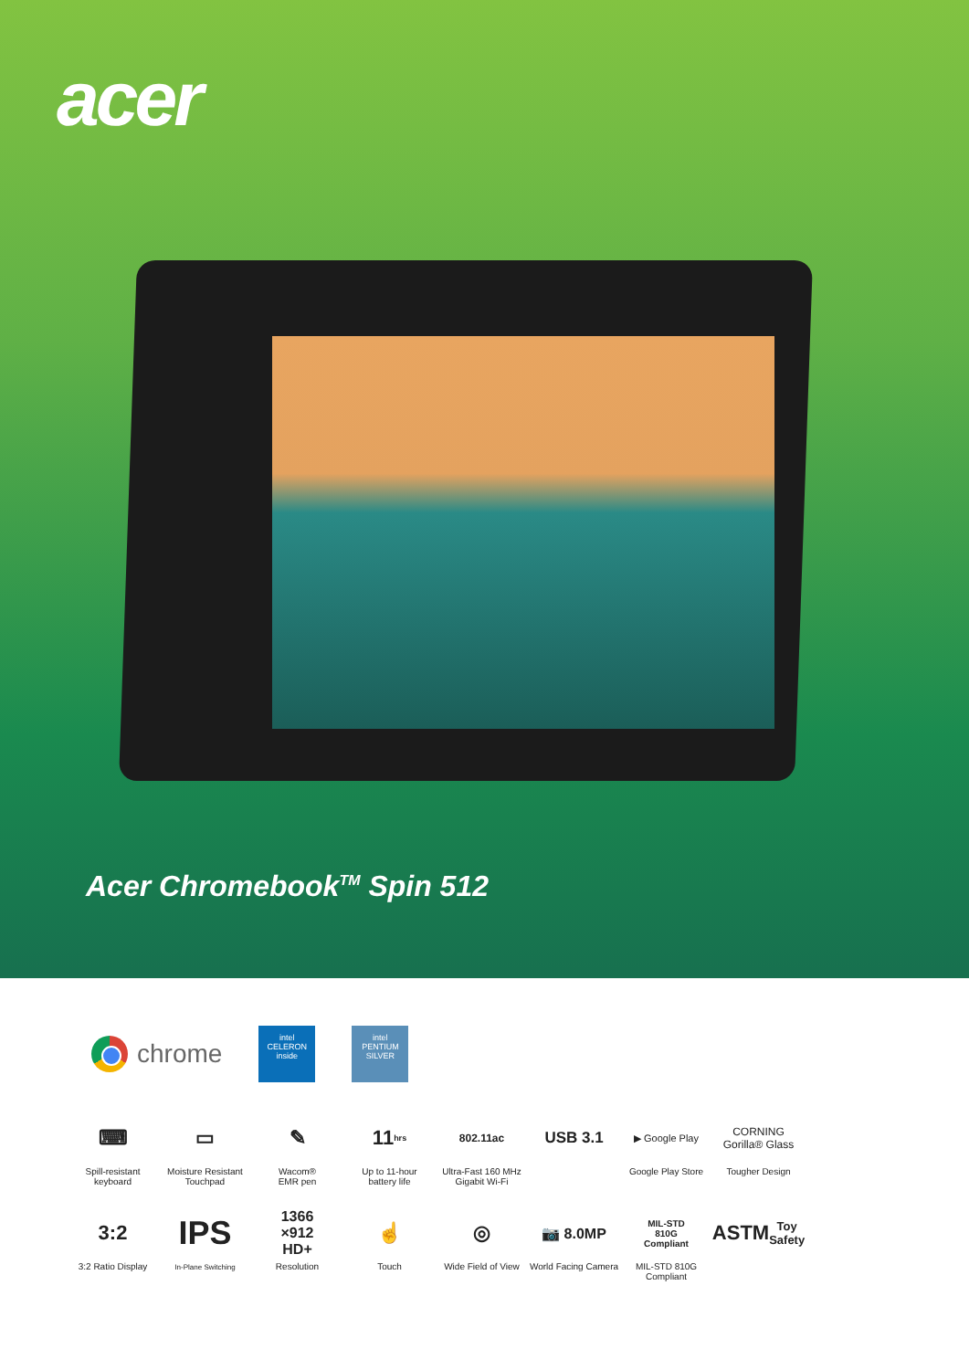acer
Acer Chromebook<sup>TM</sup> Spin 512
chrome
intel
CELERON
inside
intel
PENTIUM
SILVER
⌨
Spill-resistant
keyboard
▭
Moisture Resistant
Touchpad
✎
Wacom®
EMR pen
11 hrs
Up to 11-hour
battery life
802.11ac
Ultra-Fast 160 MHz
Gigabit Wi-Fi
USB 3.1
▶ Google Play
Google Play Store
CORNING
Gorilla® Glass
Tougher Design
3:2
3:2 Ratio Display
IPS
In-Plane Switching
1366
×912
HD+
Resolution
☝
Touch
◎
Wide Field of View
📷 8.0MP
World Facing Camera
MIL-STD
810G
Compliant
MIL-STD 810G
Compliant
ASTM
Toy Safety